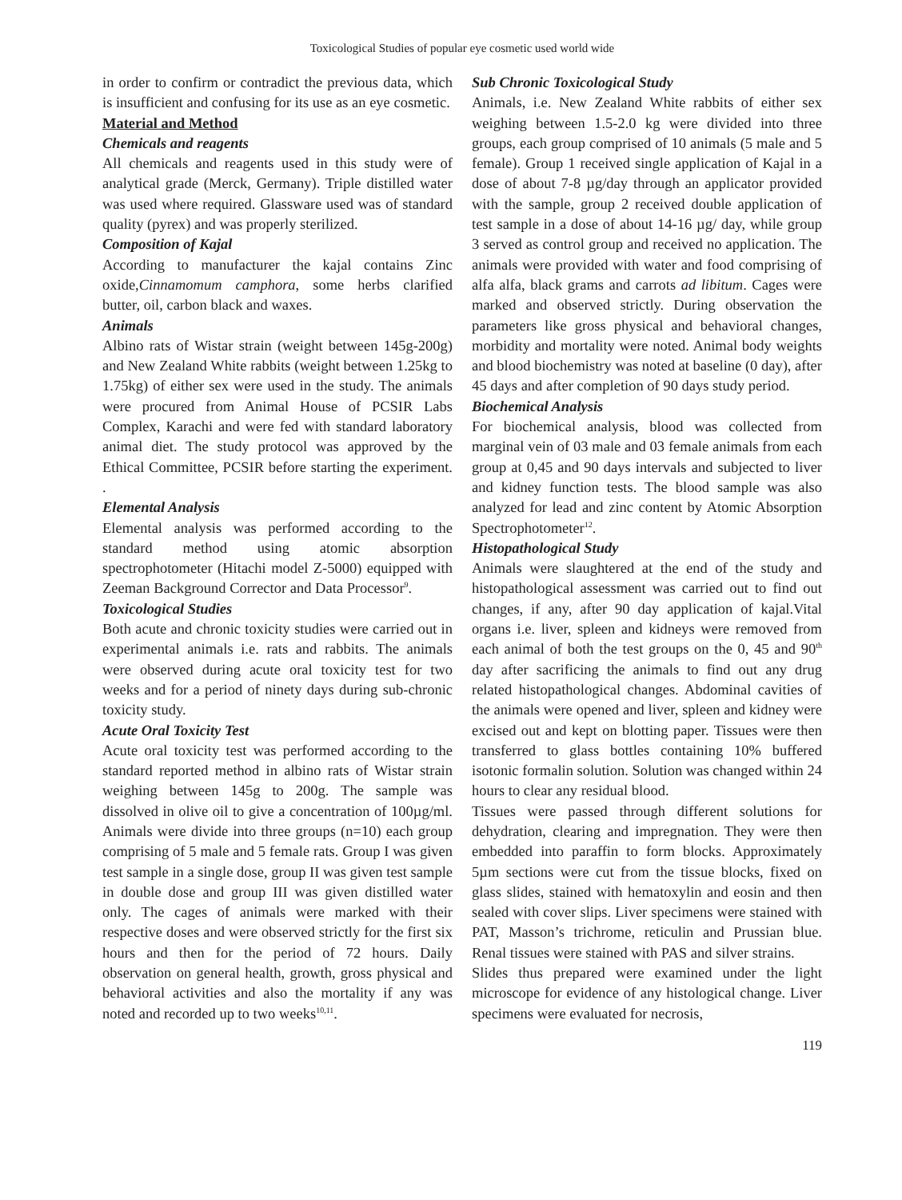Toxicological Studies of popular eye cosmetic used world wide
in order to confirm or contradict the previous data, which is insufficient and confusing for its use as an eye cosmetic.
Material and Method
Chemicals and reagents
All chemicals and reagents used in this study were of analytical grade (Merck, Germany). Triple distilled water was used where required. Glassware used was of standard quality (pyrex) and was properly sterilized.
Composition of Kajal
According to manufacturer the kajal contains Zinc oxide,Cinnamomum camphora, some herbs clarified butter, oil, carbon black and waxes.
Animals
Albino rats of Wistar strain (weight between 145g-200g) and New Zealand White rabbits (weight between 1.25kg to 1.75kg) of either sex were used in the study. The animals were procured from Animal House of PCSIR Labs Complex, Karachi and were fed with standard laboratory animal diet. The study protocol was approved by the Ethical Committee, PCSIR before starting the experiment. .
Elemental Analysis
Elemental analysis was performed according to the standard method using atomic absorption spectrophotometer (Hitachi model Z-5000) equipped with Zeeman Background Corrector and Data Processor<sup>9</sup>.
Toxicological Studies
Both acute and chronic toxicity studies were carried out in experimental animals i.e. rats and rabbits. The animals were observed during acute oral toxicity test for two weeks and for a period of ninety days during sub-chronic toxicity study.
Acute Oral Toxicity Test
Acute oral toxicity test was performed according to the standard reported method in albino rats of Wistar strain weighing between 145g to 200g. The sample was dissolved in olive oil to give a concentration of 100µg/ml. Animals were divide into three groups (n=10) each group comprising of 5 male and 5 female rats. Group I was given test sample in a single dose, group II was given test sample in double dose and group III was given distilled water only. The cages of animals were marked with their respective doses and were observed strictly for the first six hours and then for the period of 72 hours. Daily observation on general health, growth, gross physical and behavioral activities and also the mortality if any was noted and recorded up to two weeks<sup>10,11</sup>.
Sub Chronic Toxicological Study
Animals, i.e. New Zealand White rabbits of either sex weighing between 1.5-2.0 kg were divided into three groups, each group comprised of 10 animals (5 male and 5 female). Group 1 received single application of Kajal in a dose of about 7-8 µg/day through an applicator provided with the sample, group 2 received double application of test sample in a dose of about 14-16 µg/ day, while group 3 served as control group and received no application. The animals were provided with water and food comprising of alfa alfa, black grams and carrots ad libitum. Cages were marked and observed strictly. During observation the parameters like gross physical and behavioral changes, morbidity and mortality were noted. Animal body weights and blood biochemistry was noted at baseline (0 day), after 45 days and after completion of 90 days study period.
Biochemical Analysis
For biochemical analysis, blood was collected from marginal vein of 03 male and 03 female animals from each group at 0,45 and 90 days intervals and subjected to liver and kidney function tests. The blood sample was also analyzed for lead and zinc content by Atomic Absorption Spectrophotometer<sup>12</sup>.
Histopathological Study
Animals were slaughtered at the end of the study and histopathological assessment was carried out to find out changes, if any, after 90 day application of kajal.Vital organs i.e. liver, spleen and kidneys were removed from each animal of both the test groups on the 0, 45 and 90<sup>th</sup> day after sacrificing the animals to find out any drug related histopathological changes. Abdominal cavities of the animals were opened and liver, spleen and kidney were excised out and kept on blotting paper. Tissues were then transferred to glass bottles containing 10% buffered isotonic formalin solution. Solution was changed within 24 hours to clear any residual blood.
Tissues were passed through different solutions for dehydration, clearing and impregnation. They were then embedded into paraffin to form blocks. Approximately 5µm sections were cut from the tissue blocks, fixed on glass slides, stained with hematoxylin and eosin and then sealed with cover slips. Liver specimens were stained with PAT, Masson’s trichrome, reticulin and Prussian blue. Renal tissues were stained with PAS and silver strains.
Slides thus prepared were examined under the light microscope for evidence of any histological change. Liver specimens were evaluated for necrosis,
119